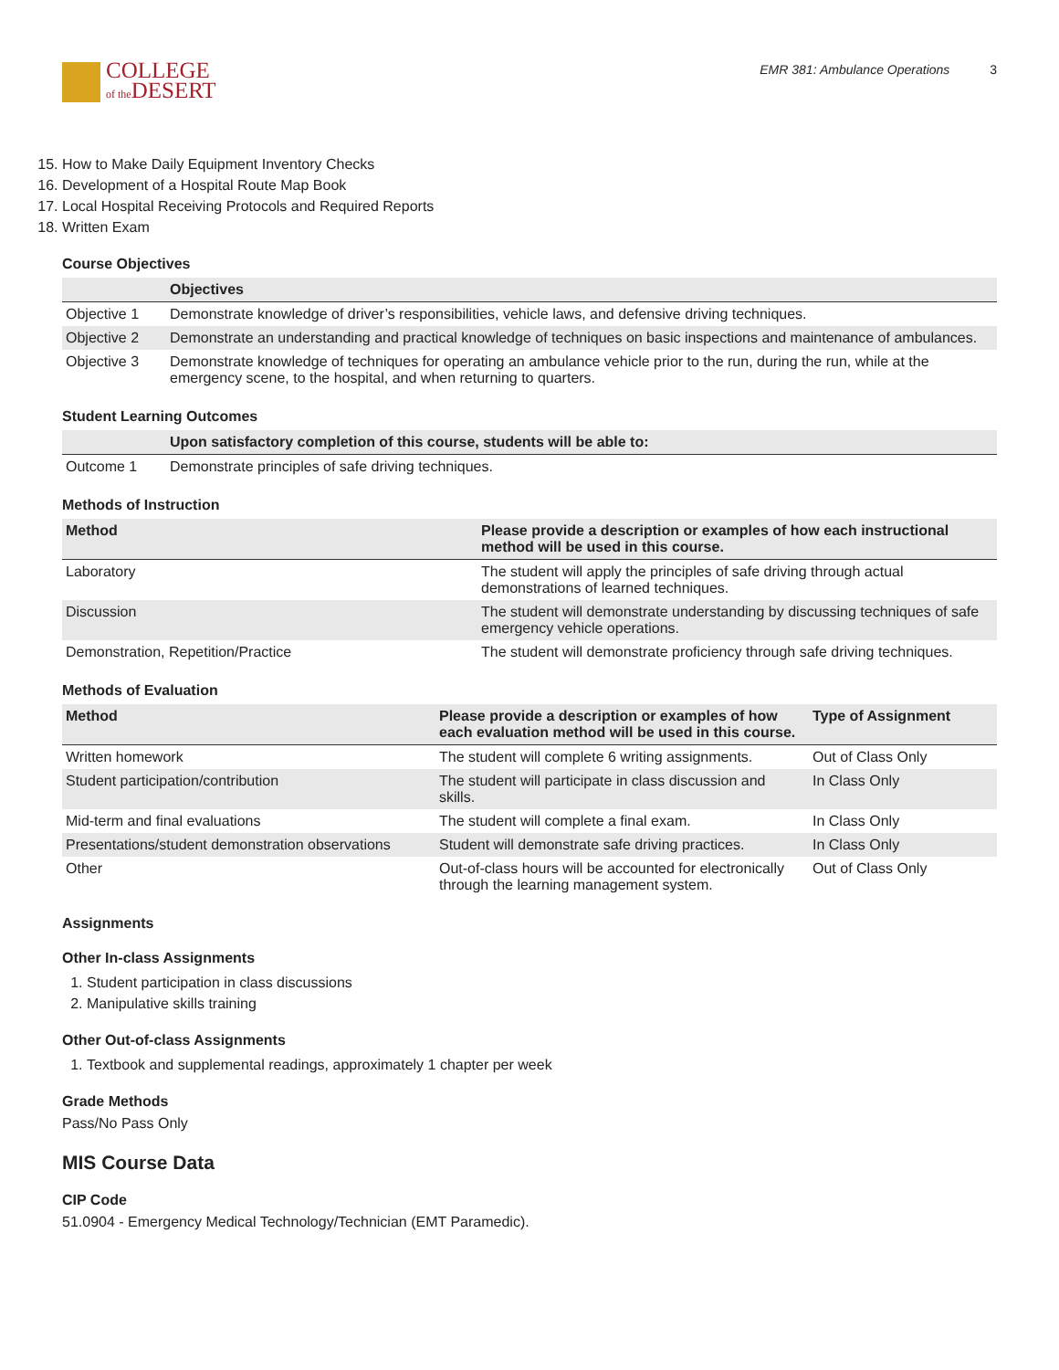COLLEGE
of the DESERT
EMR 381: Ambulance Operations 3
15. How to Make Daily Equipment Inventory Checks
16. Development of a Hospital Route Map Book
17. Local Hospital Receiving Protocols and Required Reports
18. Written Exam
Course Objectives
| | Objectives |
| --- | --- |
| Objective 1 | Demonstrate knowledge of driver’s responsibilities, vehicle laws, and defensive driving techniques. |
| Objective 2 | Demonstrate an understanding and practical knowledge of techniques on basic inspections and maintenance of ambulances. |
| Objective 3 | Demonstrate knowledge of techniques for operating an ambulance vehicle prior to the run, during the run, while at the emergency scene, to the hospital, and when returning to quarters. |
Student Learning Outcomes
| | Upon satisfactory completion of this course, students will be able to: |
| --- | --- |
| Outcome 1 | Demonstrate principles of safe driving techniques. |
Methods of Instruction
| Method | Please provide a description or examples of how each instructional method will be used in this course. |
| --- | --- |
| Laboratory | The student will apply the principles of safe driving through actual demonstrations of learned techniques. |
| Discussion | The student will demonstrate understanding by discussing techniques of safe emergency vehicle operations. |
| Demonstration, Repetition/Practice | The student will demonstrate proficiency through safe driving techniques. |
Methods of Evaluation
| Method | Please provide a description or examples of how each evaluation method will be used in this course. | Type of Assignment |
| --- | --- | --- |
| Written homework | The student will complete 6 writing assignments. | Out of Class Only |
| Student participation/contribution | The student will participate in class discussion and skills. | In Class Only |
| Mid-term and final evaluations | The student will complete a final exam. | In Class Only |
| Presentations/student demonstration observations | Student will demonstrate safe driving practices. | In Class Only |
| Other | Out-of-class hours will be accounted for electronically through the learning management system. | Out of Class Only |
Assignments
Other In-class Assignments
1. Student participation in class discussions
2. Manipulative skills training
Other Out-of-class Assignments
1. Textbook and supplemental readings, approximately 1 chapter per week
Grade Methods
Pass/No Pass Only
MIS Course Data
CIP Code
51.0904 - Emergency Medical Technology/Technician (EMT Paramedic).